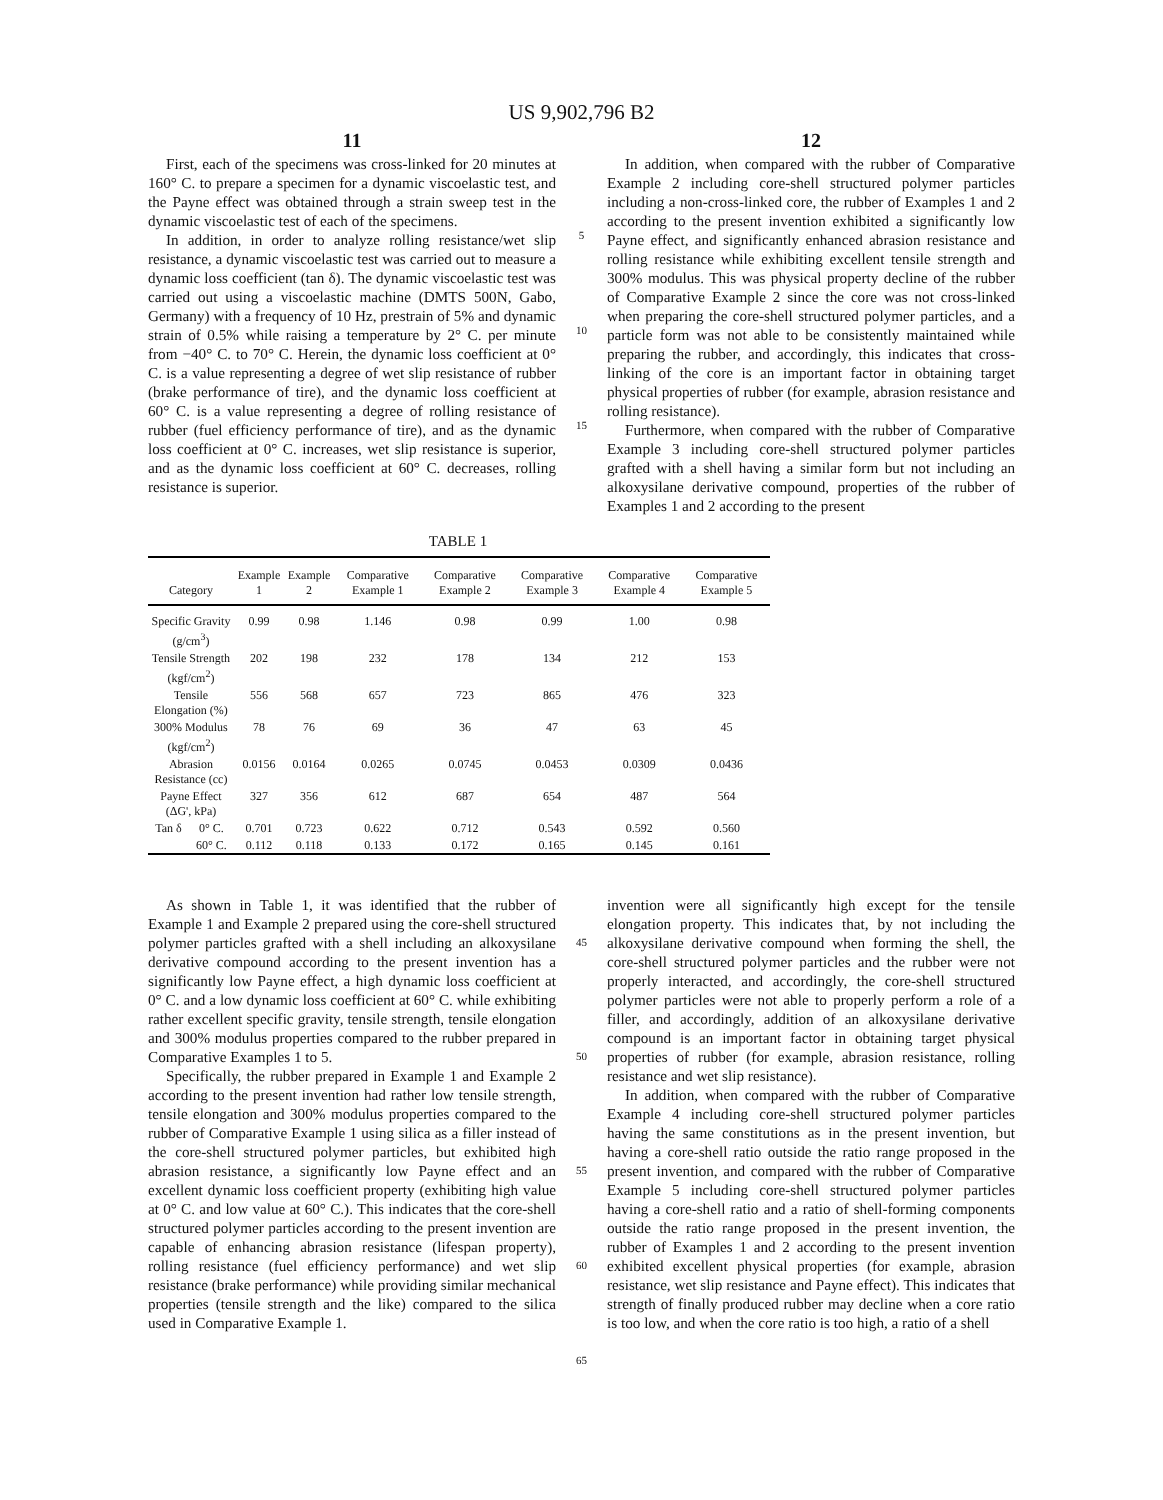US 9,902,796 B2
11
First, each of the specimens was cross-linked for 20 minutes at 160° C. to prepare a specimen for a dynamic viscoelastic test, and the Payne effect was obtained through a strain sweep test in the dynamic viscoelastic test of each of the specimens.
In addition, in order to analyze rolling resistance/wet slip resistance, a dynamic viscoelastic test was carried out to measure a dynamic loss coefficient (tan δ). The dynamic viscoelastic test was carried out using a viscoelastic machine (DMTS 500N, Gabo, Germany) with a frequency of 10 Hz, prestrain of 5% and dynamic strain of 0.5% while raising a temperature by 2° C. per minute from −40° C. to 70° C. Herein, the dynamic loss coefficient at 0° C. is a value representing a degree of wet slip resistance of rubber (brake performance of tire), and the dynamic loss coefficient at 60° C. is a value representing a degree of rolling resistance of rubber (fuel efficiency performance of tire), and as the dynamic loss coefficient at 0° C. increases, wet slip resistance is superior, and as the dynamic loss coefficient at 60° C. decreases, rolling resistance is superior.
5
10
15
12
In addition, when compared with the rubber of Comparative Example 2 including core-shell structured polymer particles including a non-cross-linked core, the rubber of Examples 1 and 2 according to the present invention exhibited a significantly low Payne effect, and significantly enhanced abrasion resistance and rolling resistance while exhibiting excellent tensile strength and 300% modulus. This was physical property decline of the rubber of Comparative Example 2 since the core was not cross-linked when preparing the core-shell structured polymer particles, and a particle form was not able to be consistently maintained while preparing the rubber, and accordingly, this indicates that cross-linking of the core is an important factor in obtaining target physical properties of rubber (for example, abrasion resistance and rolling resistance).
Furthermore, when compared with the rubber of Comparative Example 3 including core-shell structured polymer particles grafted with a shell having a similar form but not including an alkoxysilane derivative compound, properties of the rubber of Examples 1 and 2 according to the present
TABLE 1
| Category | | Example 1 | Example 2 | Comparative Example 1 | Comparative Example 2 | Comparative Example 3 | Comparative Example 4 | Comparative Example 5 |
| --- | --- | --- | --- | --- | --- | --- | --- | --- |
| Specific Gravity (g/cm<sup>3</sup>) | | 0.99 | 0.98 | 1.146 | 0.98 | 0.99 | 1.00 | 0.98 |
| Tensile Strength (kgf/cm<sup>2</sup>) | | 202 | 198 | 232 | 178 | 134 | 212 | 153 |
| Tensile Elongation (%) | | 556 | 568 | 657 | 723 | 865 | 476 | 323 |
| 300% Modulus (kgf/cm<sup>2</sup>) | | 78 | 76 | 69 | 36 | 47 | 63 | 45 |
| Abrasion Resistance (cc) | | 0.0156 | 0.0164 | 0.0265 | 0.0745 | 0.0453 | 0.0309 | 0.0436 |
| Payne Effect (ΔG', kPa) | | 327 | 356 | 612 | 687 | 654 | 487 | 564 |
| Tan δ | 0° C. | 0.701 | 0.723 | 0.622 | 0.712 | 0.543 | 0.592 | 0.560 |
| | 60° C. | 0.112 | 0.118 | 0.133 | 0.172 | 0.165 | 0.145 | 0.161 |
As shown in Table 1, it was identified that the rubber of Example 1 and Example 2 prepared using the core-shell structured polymer particles grafted with a shell including an alkoxysilane derivative compound according to the present invention has a significantly low Payne effect, a high dynamic loss coefficient at 0° C. and a low dynamic loss coefficient at 60° C. while exhibiting rather excellent specific gravity, tensile strength, tensile elongation and 300% modulus properties compared to the rubber prepared in Comparative Examples 1 to 5.
Specifically, the rubber prepared in Example 1 and Example 2 according to the present invention had rather low tensile strength, tensile elongation and 300% modulus properties compared to the rubber of Comparative Example 1 using silica as a filler instead of the core-shell structured polymer particles, but exhibited high abrasion resistance, a significantly low Payne effect and an excellent dynamic loss coefficient property (exhibiting high value at 0° C. and low value at 60° C.). This indicates that the core-shell structured polymer particles according to the present invention are capable of enhancing abrasion resistance (lifespan property), rolling resistance (fuel efficiency performance) and wet slip resistance (brake performance) while providing similar mechanical properties (tensile strength and the like) compared to the silica used in Comparative Example 1.
45
50
55
60
65
invention were all significantly high except for the tensile elongation property. This indicates that, by not including the alkoxysilane derivative compound when forming the shell, the core-shell structured polymer particles and the rubber were not properly interacted, and accordingly, the core-shell structured polymer particles were not able to properly perform a role of a filler, and accordingly, addition of an alkoxysilane derivative compound is an important factor in obtaining target physical properties of rubber (for example, abrasion resistance, rolling resistance and wet slip resistance).
In addition, when compared with the rubber of Comparative Example 4 including core-shell structured polymer particles having the same constitutions as in the present invention, but having a core-shell ratio outside the ratio range proposed in the present invention, and compared with the rubber of Comparative Example 5 including core-shell structured polymer particles having a core-shell ratio and a ratio of shell-forming components outside the ratio range proposed in the present invention, the rubber of Examples 1 and 2 according to the present invention exhibited excellent physical properties (for example, abrasion resistance, wet slip resistance and Payne effect). This indicates that strength of finally produced rubber may decline when a core ratio is too low, and when the core ratio is too high, a ratio of a shell